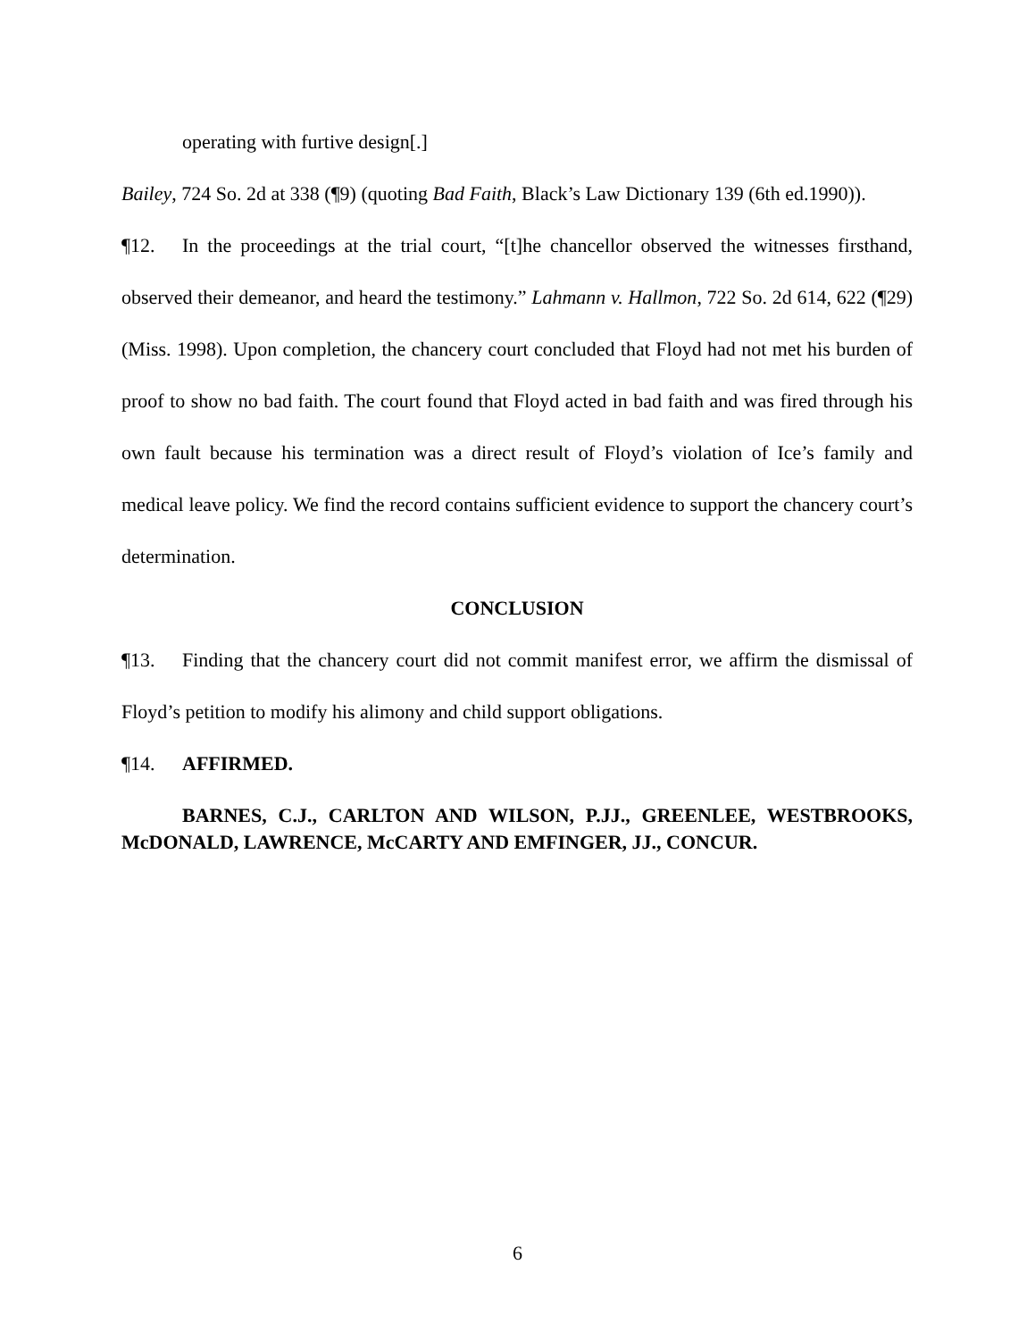operating with furtive design[.]
Bailey, 724 So. 2d at 338 (¶9) (quoting Bad Faith, Black’s Law Dictionary 139 (6th ed.1990)).
¶12. In the proceedings at the trial court, “[t]he chancellor observed the witnesses firsthand, observed their demeanor, and heard the testimony.” Lahmann v. Hallmon, 722 So. 2d 614, 622 (¶29) (Miss. 1998). Upon completion, the chancery court concluded that Floyd had not met his burden of proof to show no bad faith. The court found that Floyd acted in bad faith and was fired through his own fault because his termination was a direct result of Floyd’s violation of Ice’s family and medical leave policy. We find the record contains sufficient evidence to support the chancery court’s determination.
CONCLUSION
¶13. Finding that the chancery court did not commit manifest error, we affirm the dismissal of Floyd’s petition to modify his alimony and child support obligations.
¶14. AFFIRMED.
BARNES, C.J., CARLTON AND WILSON, P.JJ., GREENLEE, WESTBROOKS, McDONALD, LAWRENCE, McCARTY AND EMFINGER, JJ., CONCUR.
6